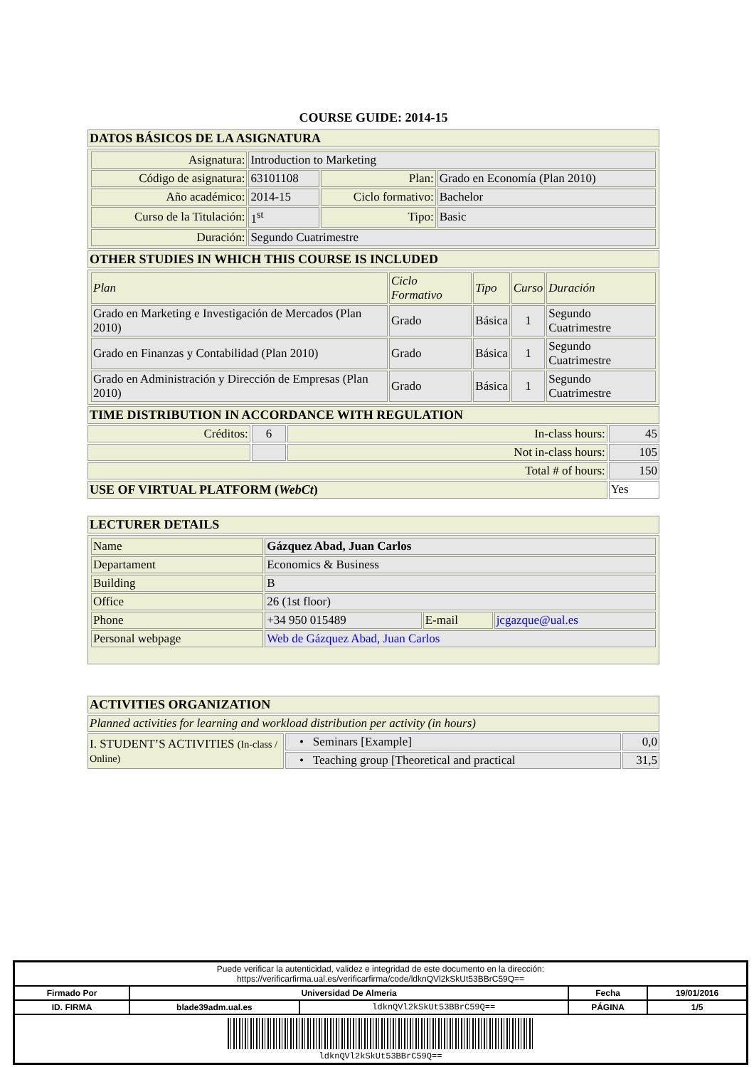COURSE GUIDE: 2014-15
| DATOS BÁSICOS DE LA ASIGNATURA | | | |
| / Asignatura: / Introduction to Marketing / / / / Código de asignatura: / 63101108 / Plan: / Grado en Economía (Plan 2010) / / Año académico: / 2014-15 / Ciclo formativo: / Bachelor / / Curso de la Titulación: / 1<sup>st</sup> / Tipo: / Basic / / Duración: / Segundo Cuatrimestre / / / | | | |
| OTHER STUDIES IN WHICH THIS COURSE IS INCLUDED | | | |
| / Plan / Ciclo Formativo / Tipo / Curso / Duración / / --- / --- / --- / --- / --- / / Grado en Marketing e Investigación de Mercados (Plan 2010) / Grado / Básica / 1 / Segundo Cuatrimestre / / Grado en Finanzas y Contabilidad (Plan 2010) / Grado / Básica / 1 / Segundo Cuatrimestre / / Grado en Administración y Dirección de Empresas (Plan 2010) / Grado / Básica / 1 / Segundo Cuatrimestre / | | | |
| TIME DISTRIBUTION IN ACCORDANCE WITH REGULATION | | | |
| Créditos: | 6 | In-class hours: | 45 |
| | | Not in-class hours: | 105 |
| Total # of hours: | | | 150 |
| USE OF VIRTUAL PLATFORM ( WebCt ) | | | Yes |
| LECTURER DETAILS |
| / Name / Gázquez Abad, Juan Carlos / / / / Departament / Economics & Business / / / / Building / B / / / / Office / 26 (1st floor) / / / / Phone / +34 950 015489 / E-mail / jcgazque@ual.es / / Personal webpage / Web de Gázquez Abad, Juan Carlos / / / |
| ACTIVITIES ORGANIZATION | | |
| Planned activities for learning and workload distribution per activity (in hours) | | |
| I. STUDENT’S ACTIVITIES (In-class / Online) | • Seminars [Example] | 0,0 |
| | • Teaching group [Theoretical and practical | 31,5 |
| Puede verificar la autenticidad, validez e integridad de este documento en la dirección: https://verificarfirma.ual.es/verificarfirma/code/ldknQVl2kSkUt53BBrC59Q== | | | | |
| Firmado Por | Universidad De Almeria | | Fecha | 19/01/2016 |
| ID. FIRMA | blade39adm.ual.es | ldknQVl2kSkUt53BBrC59Q== | PÁGINA | 1/5 |
| ldknQVl2kSkUt53BBrC59Q== | | | | |